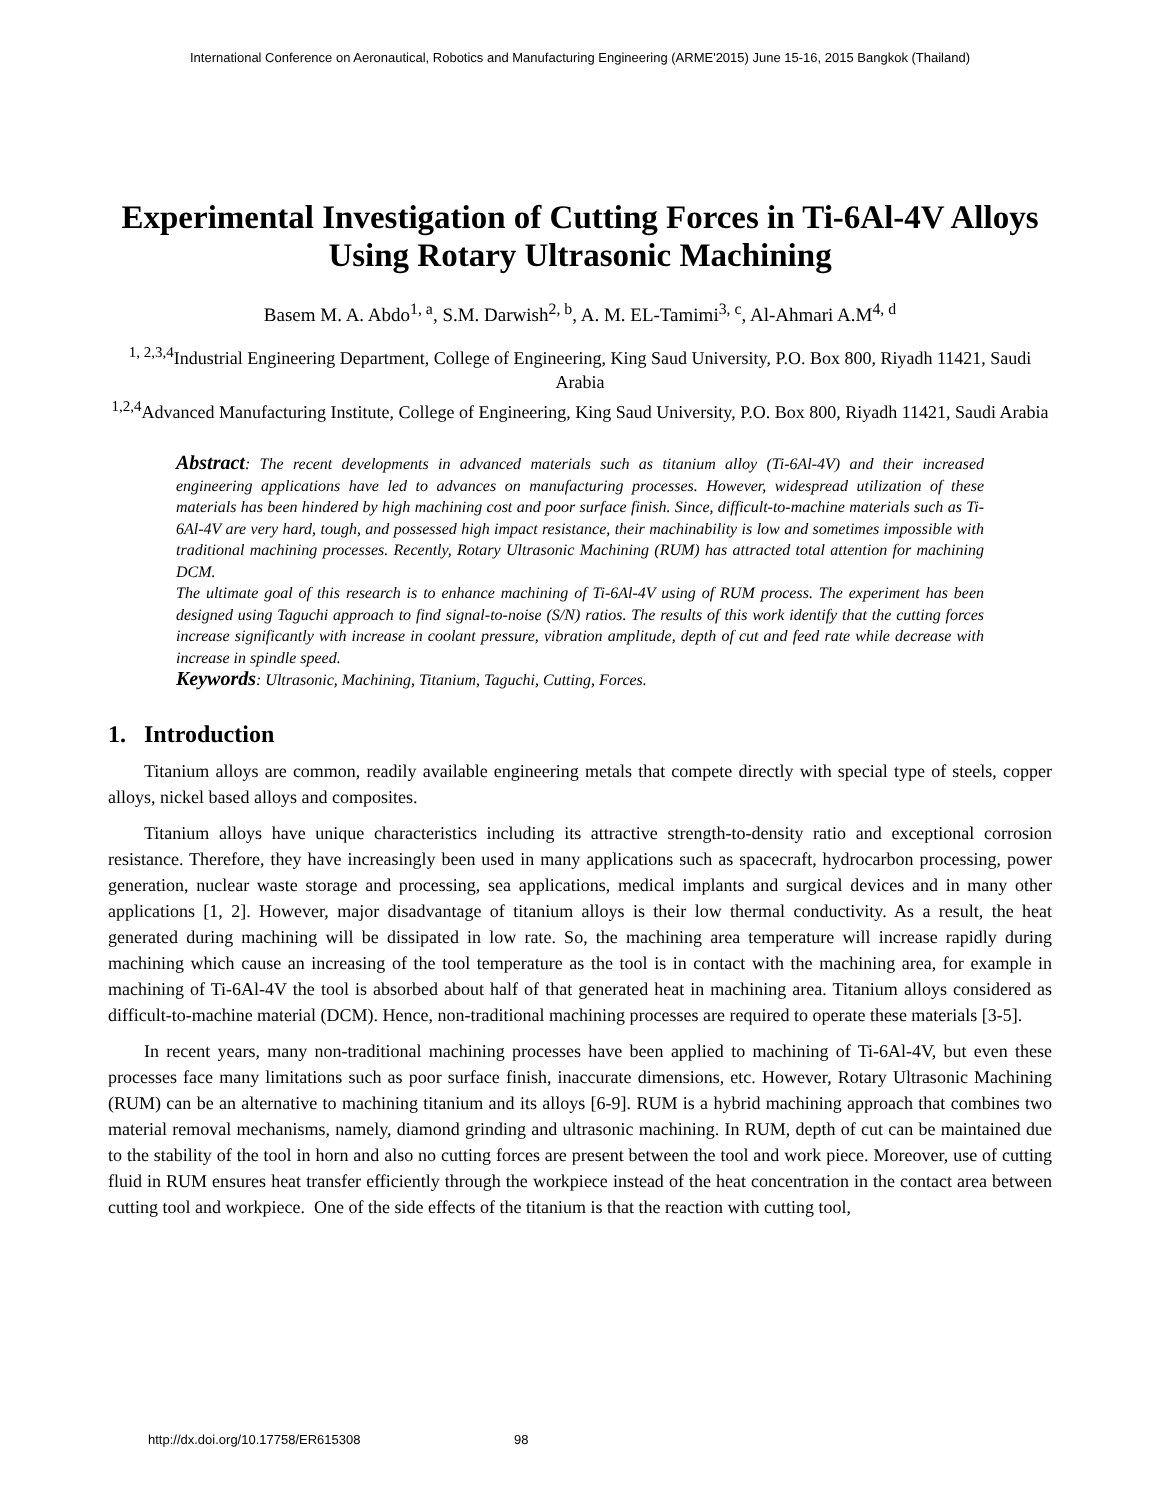International Conference on Aeronautical, Robotics and Manufacturing Engineering (ARME'2015) June 15-16, 2015 Bangkok (Thailand)
Experimental Investigation of Cutting Forces in Ti-6Al-4V Alloys Using Rotary Ultrasonic Machining
Basem M. A. Abdo<sup>1, a</sup>, S.M. Darwish<sup>2, b</sup>, A. M. EL-Tamimi<sup>3, c</sup>, Al-Ahmari A.M<sup>4, d</sup>
<sup>1, 2,3,4</sup>Industrial Engineering Department, College of Engineering, King Saud University, P.O. Box 800, Riyadh 11421, Saudi Arabia
<sup>1,2,4</sup>Advanced Manufacturing Institute, College of Engineering, King Saud University, P.O. Box 800, Riyadh 11421, Saudi Arabia
Abstract: The recent developments in advanced materials such as titanium alloy (Ti-6Al-4V) and their increased engineering applications have led to advances on manufacturing processes. However, widespread utilization of these materials has been hindered by high machining cost and poor surface finish. Since, difficult-to-machine materials such as Ti-6Al-4V are very hard, tough, and possessed high impact resistance, their machinability is low and sometimes impossible with traditional machining processes. Recently, Rotary Ultrasonic Machining (RUM) has attracted total attention for machining DCM.
The ultimate goal of this research is to enhance machining of Ti-6Al-4V using of RUM process. The experiment has been designed using Taguchi approach to find signal-to-noise (S/N) ratios. The results of this work identify that the cutting forces increase significantly with increase in coolant pressure, vibration amplitude, depth of cut and feed rate while decrease with increase in spindle speed.
Keywords: Ultrasonic, Machining, Titanium, Taguchi, Cutting, Forces.
1. Introduction
Titanium alloys are common, readily available engineering metals that compete directly with special type of steels, copper alloys, nickel based alloys and composites.
Titanium alloys have unique characteristics including its attractive strength-to-density ratio and exceptional corrosion resistance. Therefore, they have increasingly been used in many applications such as spacecraft, hydrocarbon processing, power generation, nuclear waste storage and processing, sea applications, medical implants and surgical devices and in many other applications [1, 2]. However, major disadvantage of titanium alloys is their low thermal conductivity. As a result, the heat generated during machining will be dissipated in low rate. So, the machining area temperature will increase rapidly during machining which cause an increasing of the tool temperature as the tool is in contact with the machining area, for example in machining of Ti-6Al-4V the tool is absorbed about half of that generated heat in machining area. Titanium alloys considered as difficult-to-machine material (DCM). Hence, non-traditional machining processes are required to operate these materials [3-5].
In recent years, many non-traditional machining processes have been applied to machining of Ti-6Al-4V, but even these processes face many limitations such as poor surface finish, inaccurate dimensions, etc. However, Rotary Ultrasonic Machining (RUM) can be an alternative to machining titanium and its alloys [6-9]. RUM is a hybrid machining approach that combines two material removal mechanisms, namely, diamond grinding and ultrasonic machining. In RUM, depth of cut can be maintained due to the stability of the tool in horn and also no cutting forces are present between the tool and work piece. Moreover, use of cutting fluid in RUM ensures heat transfer efficiently through the workpiece instead of the heat concentration in the contact area between cutting tool and workpiece. One of the side effects of the titanium is that the reaction with cutting tool,
http://dx.doi.org/10.17758/ER615308 98